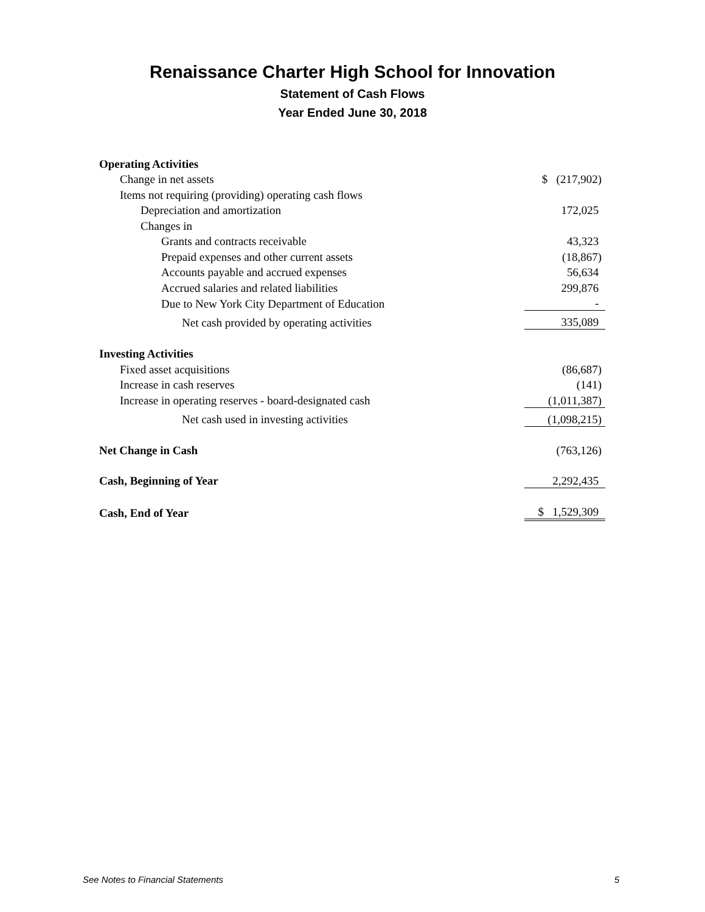Renaissance Charter High School for Innovation
Statement of Cash Flows
Year Ended June 30, 2018
| Operating Activities | |
| Change in net assets | $ (217,902) |
| Items not requiring (providing) operating cash flows | |
| Depreciation and amortization | 172,025 |
| Changes in | |
| Grants and contracts receivable | 43,323 |
| Prepaid expenses and other current assets | (18,867) |
| Accounts payable and accrued expenses | 56,634 |
| Accrued salaries and related liabilities | 299,876 |
| Due to New York City Department of Education | - |
| Net cash provided by operating activities | 335,089 |
| Investing Activities | |
| Fixed asset acquisitions | (86,687) |
| Increase in cash reserves | (141) |
| Increase in operating reserves - board-designated cash | (1,011,387) |
| Net cash used in investing activities | (1,098,215) |
| Net Change in Cash | (763,126) |
| Cash, Beginning of Year | 2,292,435 |
| Cash, End of Year | $ 1,529,309 |
See Notes to Financial Statements 5